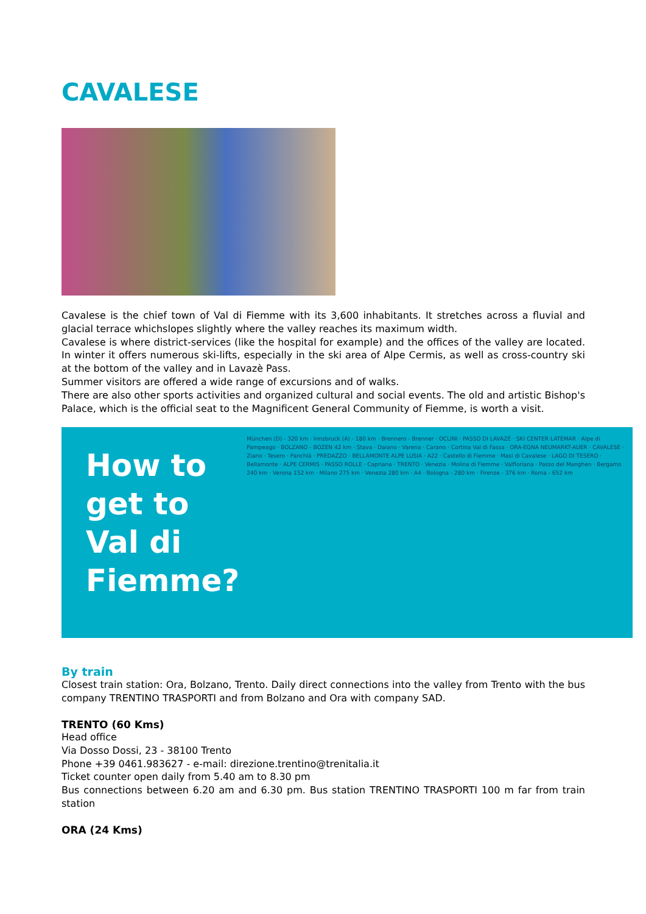CAVALESE
Cavalese is the chief town of Val di Fiemme with its 3,600 inhabitants. It stretches across a fluvial and glacial terrace whichslopes slightly where the valley reaches its maximum width.
Cavalese is where district-services (like the hospital for example) and the offices of the valley are located. In winter it offers numerous ski-lifts, especially in the ski area of Alpe Cermis, as well as cross-country ski at the bottom of the valley and in Lavazè Pass.
Summer visitors are offered a wide range of excursions and of walks.
There are also other sports activities and organized cultural and social events. The old and artistic Bishop's Palace, which is the official seat to the Magnificent General Community of Fiemme, is worth a visit.
How to get to Val di Fiemme?
München (D) - 320 km · Innsbruck (A) - 180 km · Brennero - Brenner · OCLINI · PASSO DI LAVAZÈ · SKI CENTER LATEMAR · Alpe di Pampeago · BOLZANO - BOZEN 42 km · Stava · Daiano · Varena · Carano · Cortina Val di Fassa · ORA-EGNA NEUMARKT-AUER · CAVALESE · Ziano · Tesero · Panchià · PREDAZZO · BELLAMONTE ALPE LUSIA · A22 · Castello di Fiemme · Masi di Cavalese · LAGO DI TESERO · Bellamonte · ALPE CERMIS · PASSO ROLLE · Capriana · TRENTO · Venezia · Molina di Fiemme · Valfloriana · Passo del Manghen · Bergamo 240 km · Verona 152 km · Milano 275 km · Venezia 280 km · A4 · Bologna - 280 km · Firenze - 376 km · Roma - 652 km
By train
Closest train station: Ora, Bolzano, Trento. Daily direct connections into the valley from Trento with the bus company TRENTINO TRASPORTI and from Bolzano and Ora with company SAD.
TRENTO (60 Kms)
Head office
Via Dosso Dossi, 23 - 38100 Trento
Phone +39 0461.983627 - e-mail: direzione.trentino@trenitalia.it
Ticket counter open daily from 5.40 am to 8.30 pm
Bus connections between 6.20 am and 6.30 pm. Bus station TRENTINO TRASPORTI 100 m far from train station
ORA (24 Kms)